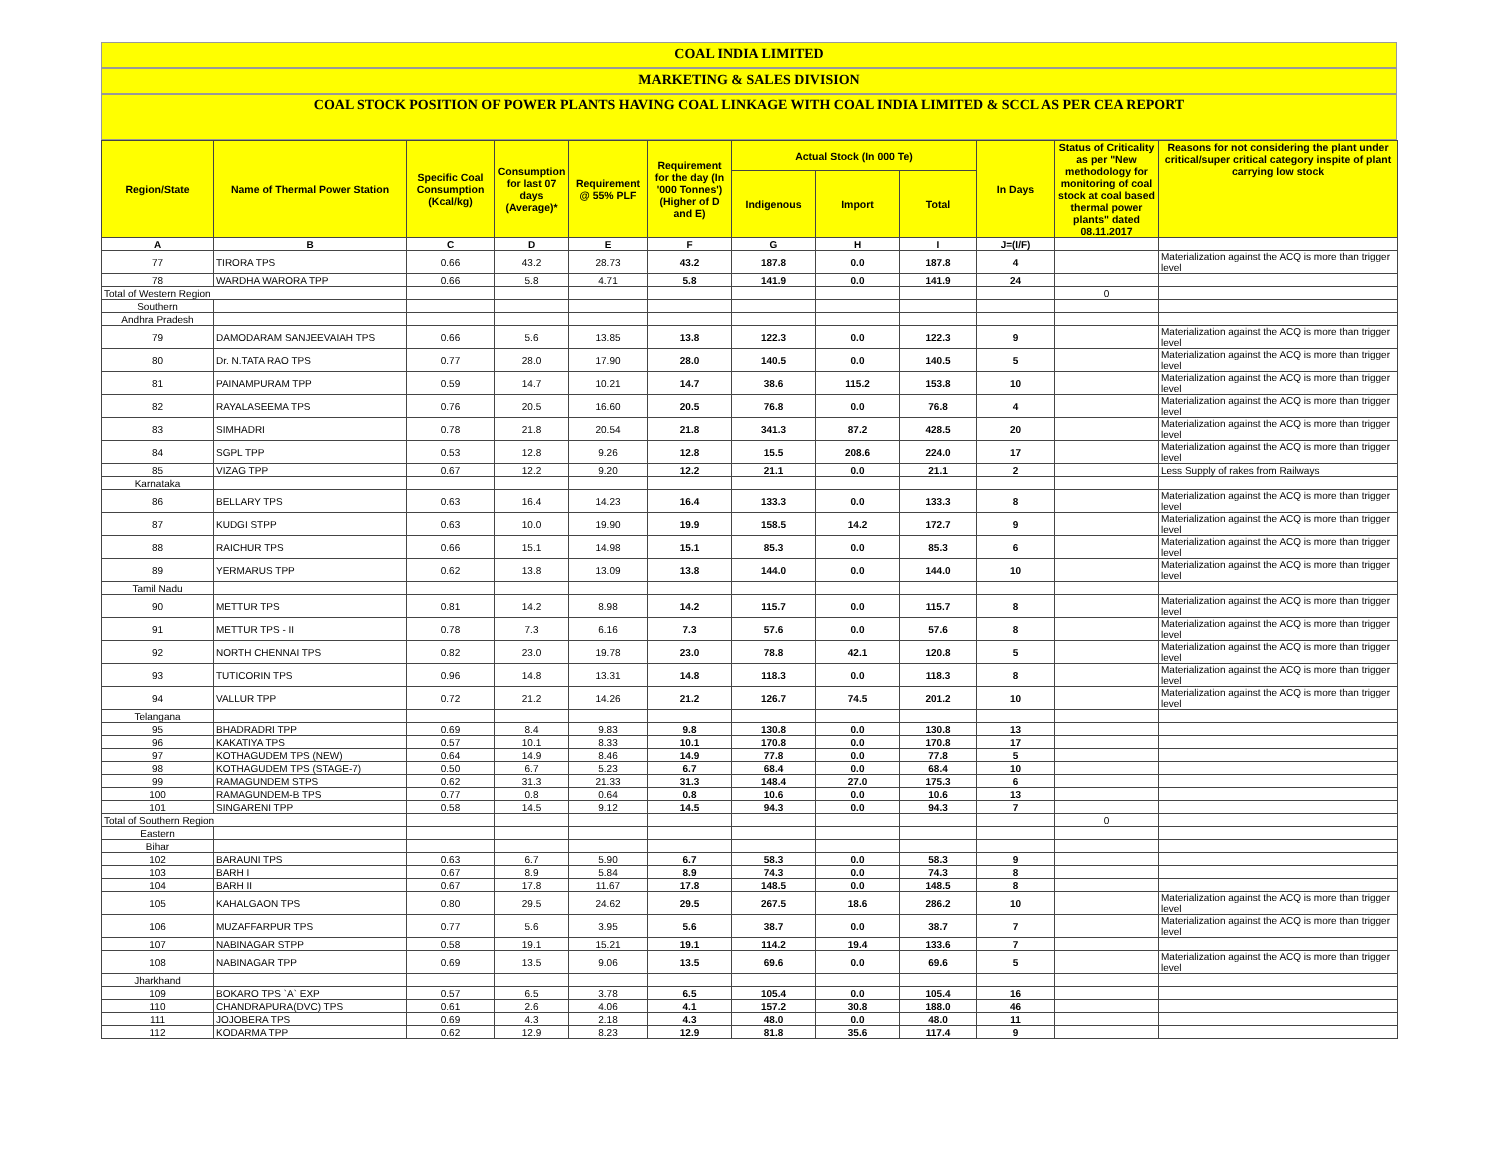COAL INDIA LIMITED
MARKETING & SALES DIVISION
COAL STOCK POSITION OF POWER PLANTS HAVING COAL LINKAGE WITH COAL INDIA LIMITED & SCCL AS PER CEA REPORT
| Region/State | Name of Thermal Power Station | Specific Coal Consumption (Kcal/kg) | Consumption for last 07 days (Average)* | Requirement @ 55% PLF | Requirement for the day (In '000 Tonnes') (Higher of D and E) | Actual Stock (In 000 Te) | | | In Days | Status of Criticality as per "New methodology for monitoring of coal stock at coal based thermal power plants" dated 08.11.2017 | Reasons for not considering the plant under critical/super critical category inspite of plant carrying low stock |
| --- | --- | --- | --- | --- | --- | --- | --- | --- | --- | --- | --- |
| | | | | | | Indigenous | Import | Total | | | |
| A | B | C | D | E | F | G | H | I | J=(I/F) | | |
| 77 | TIRORA TPS | 0.66 | 43.2 | 28.73 | 43.2 | 187.8 | 0.0 | 187.8 | 4 | | Materialization against the ACQ is more than trigger level |
| 78 | WARDHA WARORA TPP | 0.66 | 5.8 | 4.71 | 5.8 | 141.9 | 0.0 | 141.9 | 24 | | |
| Total of Western Region | | | | | | | | | | 0 | |
| Southern | | | | | | | | | | | |
| Andhra Pradesh | | | | | | | | | | | |
| 79 | DAMODARAM SANJEEVAIAH TPS | 0.66 | 5.6 | 13.85 | 13.8 | 122.3 | 0.0 | 122.3 | 9 | | Materialization against the ACQ is more than trigger level |
| 80 | Dr. N.TATA RAO TPS | 0.77 | 28.0 | 17.90 | 28.0 | 140.5 | 0.0 | 140.5 | 5 | | Materialization against the ACQ is more than trigger level |
| 81 | PAINAMPURAM TPP | 0.59 | 14.7 | 10.21 | 14.7 | 38.6 | 115.2 | 153.8 | 10 | | Materialization against the ACQ is more than trigger level |
| 82 | RAYALASEEMA TPS | 0.76 | 20.5 | 16.60 | 20.5 | 76.8 | 0.0 | 76.8 | 4 | | Materialization against the ACQ is more than trigger level |
| 83 | SIMHADRI | 0.78 | 21.8 | 20.54 | 21.8 | 341.3 | 87.2 | 428.5 | 20 | | Materialization against the ACQ is more than trigger level |
| 84 | SGPL TPP | 0.53 | 12.8 | 9.26 | 12.8 | 15.5 | 208.6 | 224.0 | 17 | | Materialization against the ACQ is more than trigger level |
| 85 | VIZAG TPP | 0.67 | 12.2 | 9.20 | 12.2 | 21.1 | 0.0 | 21.1 | 2 | | Less Supply of rakes from Railways |
| Karnataka | | | | | | | | | | | |
| 86 | BELLARY TPS | 0.63 | 16.4 | 14.23 | 16.4 | 133.3 | 0.0 | 133.3 | 8 | | Materialization against the ACQ is more than trigger level |
| 87 | KUDGI STPP | 0.63 | 10.0 | 19.90 | 19.9 | 158.5 | 14.2 | 172.7 | 9 | | Materialization against the ACQ is more than trigger level |
| 88 | RAICHUR TPS | 0.66 | 15.1 | 14.98 | 15.1 | 85.3 | 0.0 | 85.3 | 6 | | Materialization against the ACQ is more than trigger level |
| 89 | YERMARUS TPP | 0.62 | 13.8 | 13.09 | 13.8 | 144.0 | 0.0 | 144.0 | 10 | | Materialization against the ACQ is more than trigger level |
| Tamil Nadu | | | | | | | | | | | |
| 90 | METTUR TPS | 0.81 | 14.2 | 8.98 | 14.2 | 115.7 | 0.0 | 115.7 | 8 | | Materialization against the ACQ is more than trigger level |
| 91 | METTUR TPS - II | 0.78 | 7.3 | 6.16 | 7.3 | 57.6 | 0.0 | 57.6 | 8 | | Materialization against the ACQ is more than trigger level |
| 92 | NORTH CHENNAI TPS | 0.82 | 23.0 | 19.78 | 23.0 | 78.8 | 42.1 | 120.8 | 5 | | Materialization against the ACQ is more than trigger level |
| 93 | TUTICORIN TPS | 0.96 | 14.8 | 13.31 | 14.8 | 118.3 | 0.0 | 118.3 | 8 | | Materialization against the ACQ is more than trigger level |
| 94 | VALLUR TPP | 0.72 | 21.2 | 14.26 | 21.2 | 126.7 | 74.5 | 201.2 | 10 | | Materialization against the ACQ is more than trigger level |
| Telangana | | | | | | | | | | | |
| 95 | BHADRADRI TPP | 0.69 | 8.4 | 9.83 | 9.8 | 130.8 | 0.0 | 130.8 | 13 | | |
| 96 | KAKATIYA TPS | 0.57 | 10.1 | 8.33 | 10.1 | 170.8 | 0.0 | 170.8 | 17 | | |
| 97 | KOTHAGUDEM TPS (NEW) | 0.64 | 14.9 | 8.46 | 14.9 | 77.8 | 0.0 | 77.8 | 5 | | |
| 98 | KOTHAGUDEM TPS (STAGE-7) | 0.50 | 6.7 | 5.23 | 6.7 | 68.4 | 0.0 | 68.4 | 10 | | |
| 99 | RAMAGUNDEM STPS | 0.62 | 31.3 | 21.33 | 31.3 | 148.4 | 27.0 | 175.3 | 6 | | |
| 100 | RAMAGUNDEM-B TPS | 0.77 | 0.8 | 0.64 | 0.8 | 10.6 | 0.0 | 10.6 | 13 | | |
| 101 | SINGARENI TPP | 0.58 | 14.5 | 9.12 | 14.5 | 94.3 | 0.0 | 94.3 | 7 | | |
| Total of Southern Region | | | | | | | | | | 0 | |
| Eastern | | | | | | | | | | | |
| Bihar | | | | | | | | | | | |
| 102 | BARAUNI TPS | 0.63 | 6.7 | 5.90 | 6.7 | 58.3 | 0.0 | 58.3 | 9 | | |
| 103 | BARH I | 0.67 | 8.9 | 5.84 | 8.9 | 74.3 | 0.0 | 74.3 | 8 | | |
| 104 | BARH II | 0.67 | 17.8 | 11.67 | 17.8 | 148.5 | 0.0 | 148.5 | 8 | | |
| 105 | KAHALGAON TPS | 0.80 | 29.5 | 24.62 | 29.5 | 267.5 | 18.6 | 286.2 | 10 | | Materialization against the ACQ is more than trigger level |
| 106 | MUZAFFARPUR TPS | 0.77 | 5.6 | 3.95 | 5.6 | 38.7 | 0.0 | 38.7 | 7 | | Materialization against the ACQ is more than trigger level |
| 107 | NABINAGAR STPP | 0.58 | 19.1 | 15.21 | 19.1 | 114.2 | 19.4 | 133.6 | 7 | | |
| 108 | NABINAGAR TPP | 0.69 | 13.5 | 9.06 | 13.5 | 69.6 | 0.0 | 69.6 | 5 | | Materialization against the ACQ is more than trigger level |
| Jharkhand | | | | | | | | | | | |
| 109 | BOKARO TPS `A` EXP | 0.57 | 6.5 | 3.78 | 6.5 | 105.4 | 0.0 | 105.4 | 16 | | |
| 110 | CHANDRAPURA(DVC) TPS | 0.61 | 2.6 | 4.06 | 4.1 | 157.2 | 30.8 | 188.0 | 46 | | |
| 111 | JOJOBERA TPS | 0.69 | 4.3 | 2.18 | 4.3 | 48.0 | 0.0 | 48.0 | 11 | | |
| 112 | KODARMA TPP | 0.62 | 12.9 | 8.23 | 12.9 | 81.8 | 35.6 | 117.4 | 9 | | |